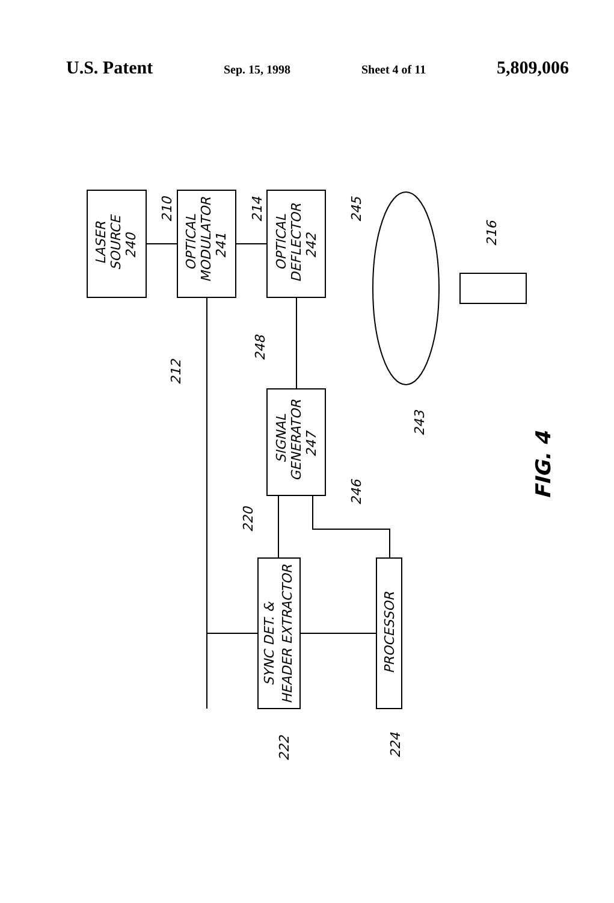U.S. Patent Sep. 15, 1998 Sheet 4 of 11 5,809,006
LASER
SOURCE
240
OPTICAL
MODULATOR
241
OPTICAL
DEFLECTOR
242
SIGNAL
GENERATOR
247
SYNC DET. &
HEADER EXTRACTOR
PROCESSOR
210
214
245
216
212
248
243
246
220
222
224
FIG. 4